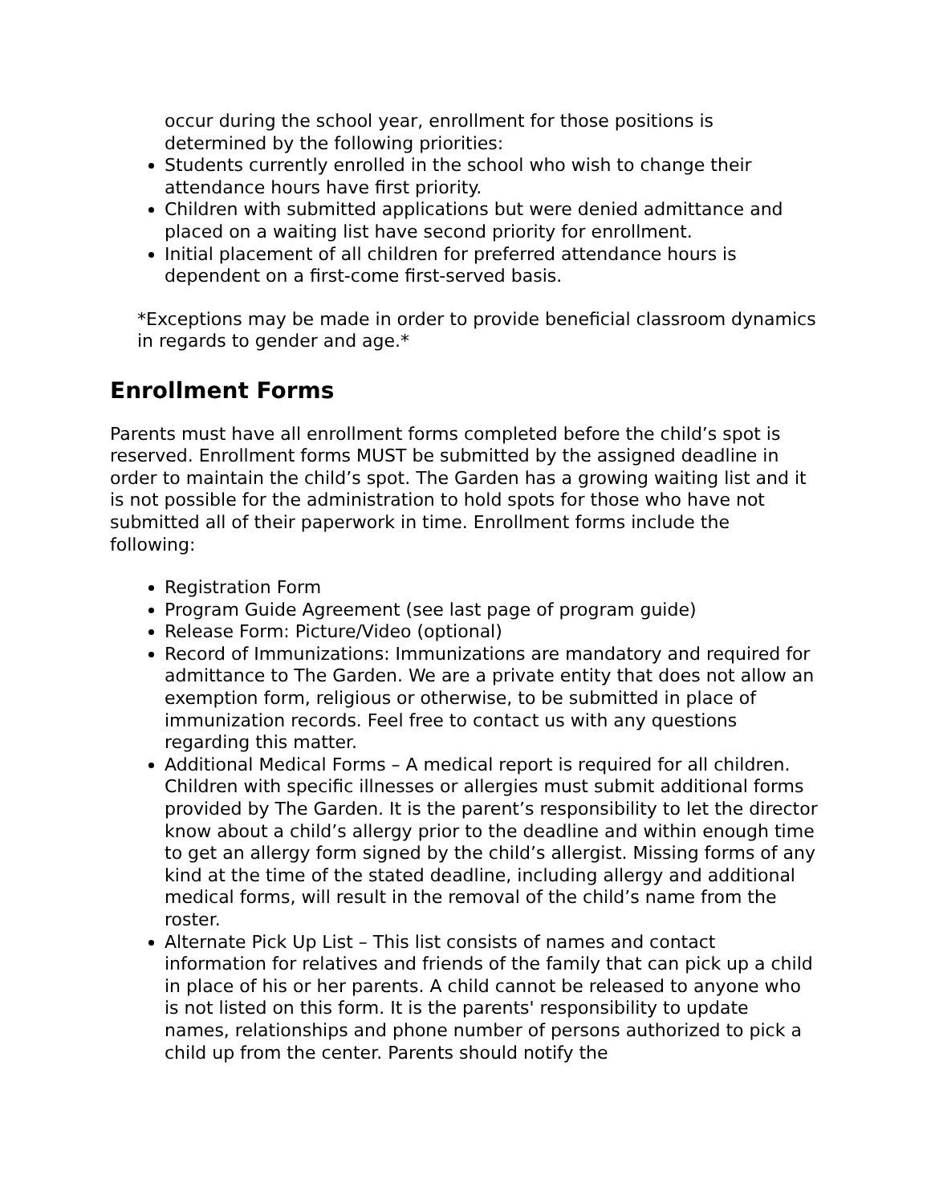occur during the school year, enrollment for those positions is determined by the following priorities:
Students currently enrolled in the school who wish to change their attendance hours have first priority.
Children with submitted applications but were denied admittance and placed on a waiting list have second priority for enrollment.
Initial placement of all children for preferred attendance hours is dependent on a first-come first-served basis.
*Exceptions may be made in order to provide beneficial classroom dynamics in regards to gender and age.*
Enrollment Forms
Parents must have all enrollment forms completed before the child’s spot is reserved. Enrollment forms MUST be submitted by the assigned deadline in order to maintain the child’s spot. The Garden has a growing waiting list and it is not possible for the administration to hold spots for those who have not submitted all of their paperwork in time. Enrollment forms include the following:
Registration Form
Program Guide Agreement (see last page of program guide)
Release Form: Picture/Video (optional)
Record of Immunizations: Immunizations are mandatory and required for admittance to The Garden. We are a private entity that does not allow an exemption form, religious or otherwise, to be submitted in place of immunization records. Feel free to contact us with any questions regarding this matter.
Additional Medical Forms – A medical report is required for all children. Children with specific illnesses or allergies must submit additional forms provided by The Garden. It is the parent’s responsibility to let the director know about a child’s allergy prior to the deadline and within enough time to get an allergy form signed by the child’s allergist. Missing forms of any kind at the time of the stated deadline, including allergy and additional medical forms, will result in the removal of the child’s name from the roster.
Alternate Pick Up List – This list consists of names and contact information for relatives and friends of the family that can pick up a child in place of his or her parents. A child cannot be released to anyone who is not listed on this form. It is the parents' responsibility to update names, relationships and phone number of persons authorized to pick a child up from the center. Parents should notify the